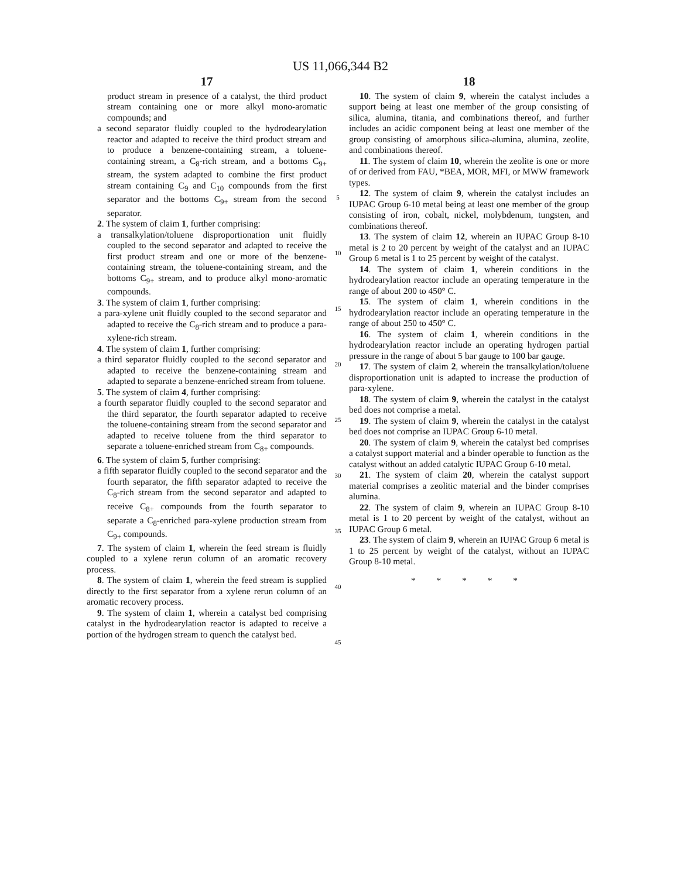US 11,066,344 B2
17
product stream in presence of a catalyst, the third product stream containing one or more alkyl mono-aromatic compounds; and
a second separator fluidly coupled to the hydrodearylation reactor and adapted to receive the third product stream and to produce a benzene-containing stream, a toluene-containing stream, a C<sub>8</sub>-rich stream, and a bottoms C<sub>9+</sub> stream, the system adapted to combine the first product stream containing C<sub>9</sub> and C<sub>10</sub> compounds from the first separator and the bottoms C<sub>9+</sub> stream from the second separator.
2. The system of claim 1, further comprising:
a transalkylation/toluene disproportionation unit fluidly coupled to the second separator and adapted to receive the first product stream and one or more of the benzene-containing stream, the toluene-containing stream, and the bottoms C<sub>9+</sub> stream, and to produce alkyl mono-aromatic compounds.
3. The system of claim 1, further comprising:
a para-xylene unit fluidly coupled to the second separator and adapted to receive the C<sub>8</sub>-rich stream and to produce a para-xylene-rich stream.
4. The system of claim 1, further comprising:
a third separator fluidly coupled to the second separator and adapted to receive the benzene-containing stream and adapted to separate a benzene-enriched stream from toluene.
5. The system of claim 4, further comprising:
a fourth separator fluidly coupled to the second separator and the third separator, the fourth separator adapted to receive the toluene-containing stream from the second separator and adapted to receive toluene from the third separator to separate a toluene-enriched stream from C<sub>8+</sub> compounds.
6. The system of claim 5, further comprising:
a fifth separator fluidly coupled to the second separator and the fourth separator, the fifth separator adapted to receive the C<sub>8</sub>-rich stream from the second separator and adapted to receive C<sub>8+</sub> compounds from the fourth separator to separate a C<sub>8</sub>-enriched para-xylene production stream from C<sub>9+</sub> compounds.
7. The system of claim 1, wherein the feed stream is fluidly coupled to a xylene rerun column of an aromatic recovery process.
8. The system of claim 1, wherein the feed stream is supplied directly to the first separator from a xylene rerun column of an aromatic recovery process.
9. The system of claim 1, wherein a catalyst bed comprising catalyst in the hydrodearylation reactor is adapted to receive a portion of the hydrogen stream to quench the catalyst bed.
5
10
15
20
25
30
35
40
45
18
10. The system of claim 9, wherein the catalyst includes a support being at least one member of the group consisting of silica, alumina, titania, and combinations thereof, and further includes an acidic component being at least one member of the group consisting of amorphous silica-alumina, alumina, zeolite, and combinations thereof.
11. The system of claim 10, wherein the zeolite is one or more of or derived from FAU, *BEA, MOR, MFI, or MWW framework types.
12. The system of claim 9, wherein the catalyst includes an IUPAC Group 6-10 metal being at least one member of the group consisting of iron, cobalt, nickel, molybdenum, tungsten, and combinations thereof.
13. The system of claim 12, wherein an IUPAC Group 8-10 metal is 2 to 20 percent by weight of the catalyst and an IUPAC Group 6 metal is 1 to 25 percent by weight of the catalyst.
14. The system of claim 1, wherein conditions in the hydrodearylation reactor include an operating temperature in the range of about 200 to 450° C.
15. The system of claim 1, wherein conditions in the hydrodearylation reactor include an operating temperature in the range of about 250 to 450° C.
16. The system of claim 1, wherein conditions in the hydrodearylation reactor include an operating hydrogen partial pressure in the range of about 5 bar gauge to 100 bar gauge.
17. The system of claim 2, wherein the transalkylation/toluene disproportionation unit is adapted to increase the production of para-xylene.
18. The system of claim 9, wherein the catalyst in the catalyst bed does not comprise a metal.
19. The system of claim 9, wherein the catalyst in the catalyst bed does not comprise an IUPAC Group 6-10 metal.
20. The system of claim 9, wherein the catalyst bed comprises a catalyst support material and a binder operable to function as the catalyst without an added catalytic IUPAC Group 6-10 metal.
21. The system of claim 20, wherein the catalyst support material comprises a zeolitic material and the binder comprises alumina.
22. The system of claim 9, wherein an IUPAC Group 8-10 metal is 1 to 20 percent by weight of the catalyst, without an IUPAC Group 6 metal.
23. The system of claim 9, wherein an IUPAC Group 6 metal is 1 to 25 percent by weight of the catalyst, without an IUPAC Group 8-10 metal.
* * * * *